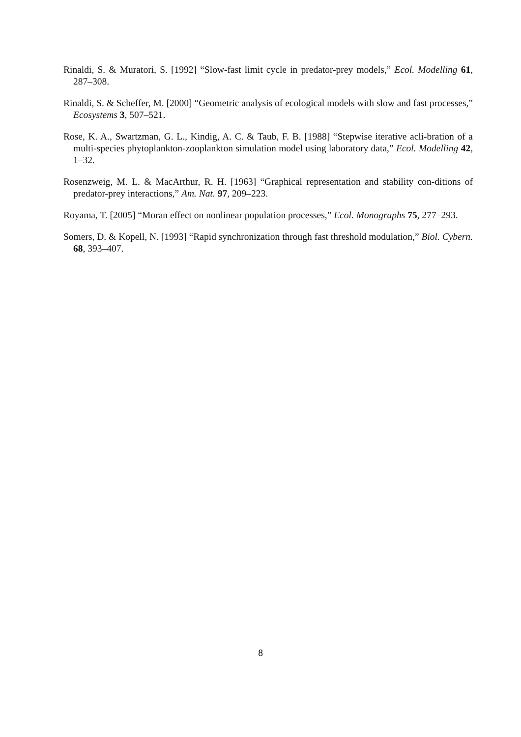Rinaldi, S. & Muratori, S. [1992] “Slow-fast limit cycle in predator-prey models,” Ecol. Modelling 61, 287–308.
Rinaldi, S. & Scheffer, M. [2000] “Geometric analysis of ecological models with slow and fast processes,” Ecosystems 3, 507–521.
Rose, K. A., Swartzman, G. L., Kindig, A. C. & Taub, F. B. [1988] “Stepwise iterative acli-bration of a multi-species phytoplankton-zooplankton simulation model using laboratory data,” Ecol. Modelling 42, 1–32.
Rosenzweig, M. L. & MacArthur, R. H. [1963] “Graphical representation and stability con-ditions of predator-prey interactions,” Am. Nat. 97, 209–223.
Royama, T. [2005] “Moran effect on nonlinear population processes,” Ecol. Monographs 75, 277–293.
Somers, D. & Kopell, N. [1993] “Rapid synchronization through fast threshold modulation,” Biol. Cybern. 68, 393–407.
8